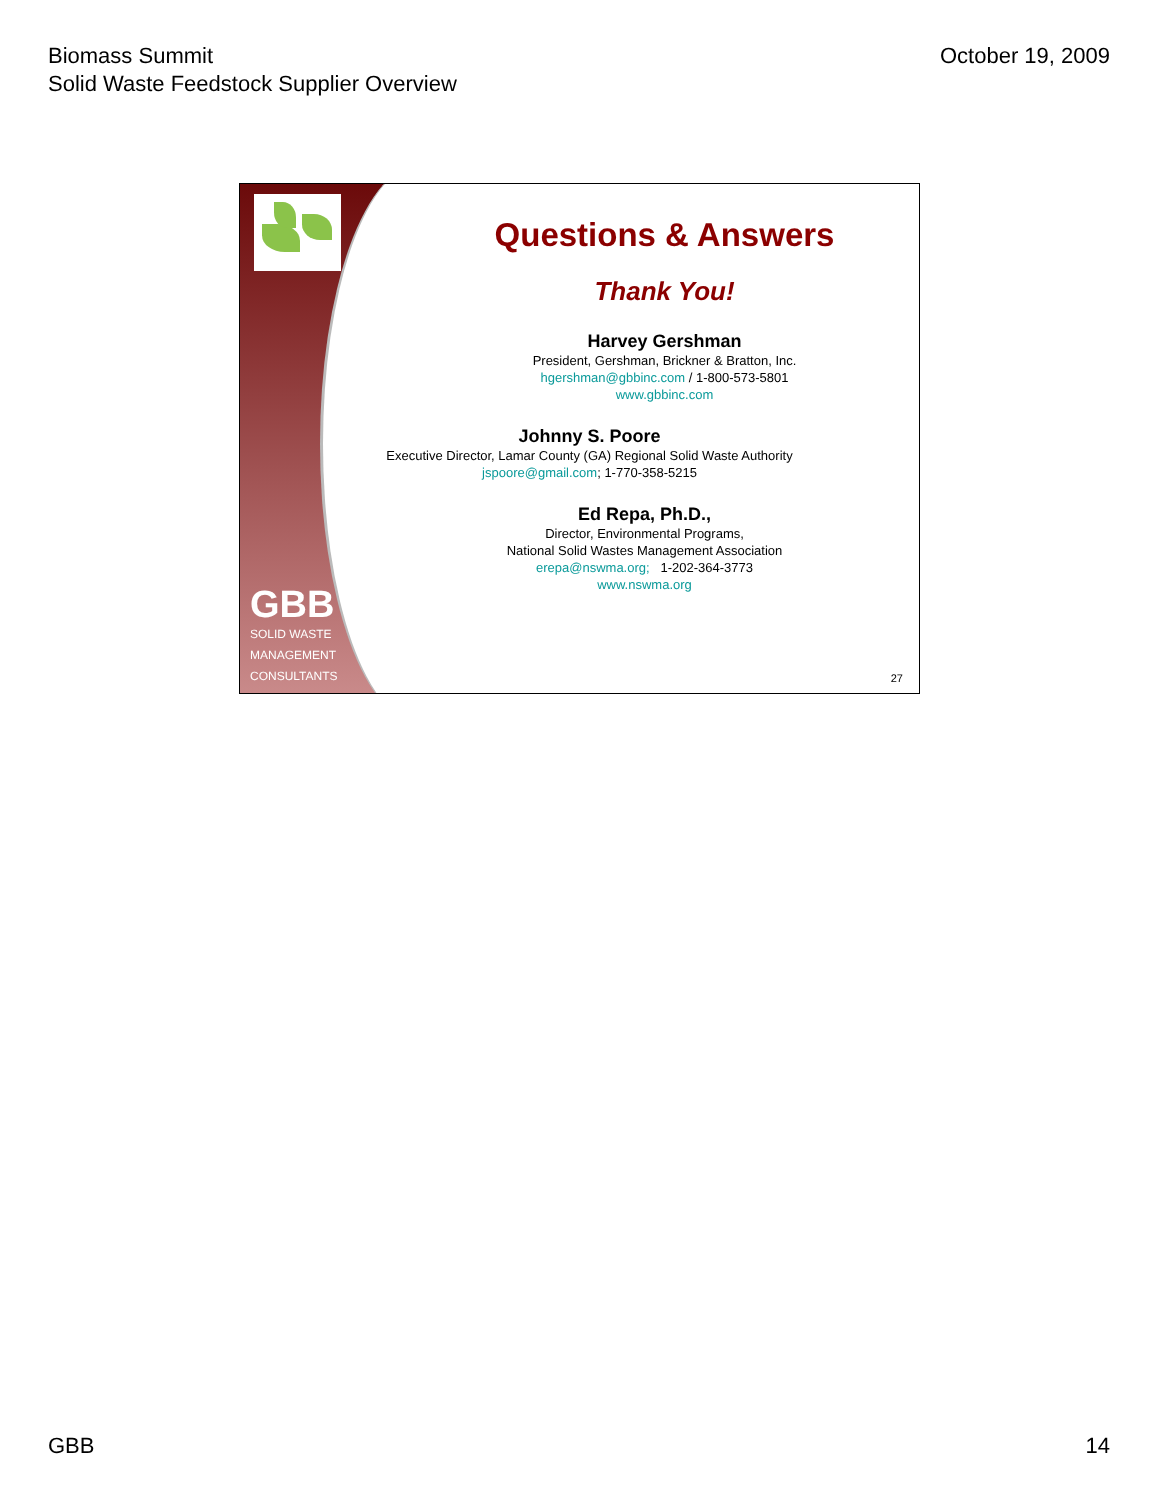Biomass Summit
Solid Waste Feedstock Supplier Overview
October 19, 2009
GBB
SOLID WASTE
MANAGEMENT
CONSULTANTS
Questions & Answers
Thank You!
Harvey Gershman
President, Gershman, Brickner & Bratton, Inc.
hgershman@gbbinc.com / 1-800-573-5801
www.gbbinc.com
Johnny S. Poore
Executive Director, Lamar County (GA) Regional Solid Waste Authority
jspoore@gmail.com; 1-770-358-5215
Ed Repa, Ph.D.,
Director, Environmental Programs,
National Solid Wastes Management Association
erepa@nswma.org; 1-202-364-3773
www.nswma.org
27
GBB 14